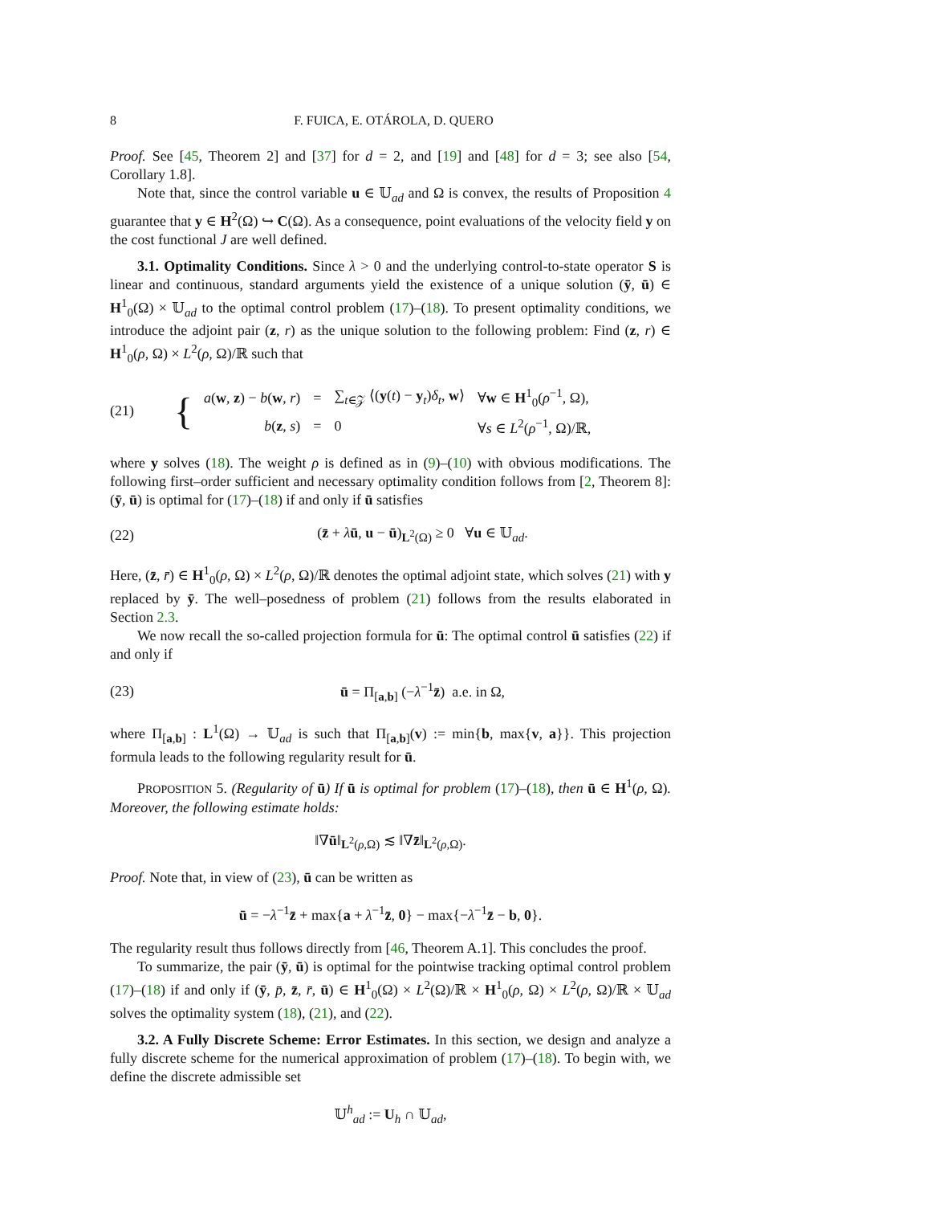8 F. FUICA, E. OTÁROLA, D. QUERO
Proof. See [45, Theorem 2] and [37] for d = 2, and [19] and [48] for d = 3; see also [54, Corollary 1.8].
Note that, since the control variable u ∈ 𝕌<sub>ad</sub> and Ω is convex, the results of Proposition 4 guarantee that y ∈ H<sup>2</sup>(Ω) ↪ C(Ω). As a consequence, point evaluations of the velocity field y on the cost functional J are well defined.
3.1. Optimality Conditions. Since λ > 0 and the underlying control-to-state operator S is linear and continuous, standard arguments yield the existence of a unique solution (ȳ, ū) ∈ H<sup>1</sup><sub>0</sub>(Ω) × 𝕌<sub>ad</sub> to the optimal control problem (17)–(18). To present optimality conditions, we introduce the adjoint pair (z, r) as the unique solution to the following problem: Find (z, r) ∈ H<sup>1</sup><sub>0</sub>(ρ, Ω) × L<sup>2</sup>(ρ, Ω)/ℝ such that
(21) {
| a ( w , z ) − b ( w , r ) | = | ∑<sub>t∈𝒵</sub> ⟨( y ( t ) − y<sub>t</sub>) δ<sub>t</sub> , w ⟩ | ∀ w ∈ H<sup>1</sup><sub>0</sub>( ρ<sup>−1</sup>, Ω), |
| b ( z , s ) | = | 0 | ∀ s ∈ L<sup>2</sup>( ρ<sup>−1</sup>, Ω)/ℝ, |
where y solves (18). The weight ρ is defined as in (9)–(10) with obvious modifications. The following first–order sufficient and necessary optimality condition follows from [2, Theorem 8]: (ȳ, ū) is optimal for (17)–(18) if and only if ū satisfies
(22) (z̄ + λū, u − ū)<sub>L<sup>2</sup>(Ω)</sub> ≥ 0 ∀u ∈ 𝕌<sub>ad</sub>.
Here, (z̄, r̄) ∈ H<sup>1</sup><sub>0</sub>(ρ, Ω) × L<sup>2</sup>(ρ, Ω)/ℝ denotes the optimal adjoint state, which solves (21) with y replaced by ȳ. The well–posedness of problem (21) follows from the results elaborated in Section 2.3.
We now recall the so-called projection formula for ū: The optimal control ū satisfies (22) if and only if
(23) ū = Π<sub>[a,b]</sub> (−λ<sup>−1</sup>z̄) a.e. in Ω,
where Π<sub>[a,b]</sub> : L<sup>1</sup>(Ω) → 𝕌<sub>ad</sub> is such that Π<sub>[a,b]</sub>(v) := min{b, max{v, a}}. This projection formula leads to the following regularity result for ū.
PROPOSITION 5. (Regularity of ū) If ū is optimal for problem (17)–(18), then ū ∈ H<sup>1</sup>(ρ, Ω). Moreover, the following estimate holds:
‖∇ū‖<sub>L<sup>2</sup>(ρ,Ω)</sub> ≲ ‖∇z̄‖<sub>L<sup>2</sup>(ρ,Ω)</sub>.
Proof. Note that, in view of (23), ū can be written as
ū = −λ<sup>−1</sup>z̄ + max{a + λ<sup>−1</sup>z̄, 0} − max{−λ<sup>−1</sup>z̄ − b, 0}.
The regularity result thus follows directly from [46, Theorem A.1]. This concludes the proof.
To summarize, the pair (ȳ, ū) is optimal for the pointwise tracking optimal control problem (17)–(18) if and only if (ȳ, p̄, z̄, r̄, ū) ∈ H<sup>1</sup><sub>0</sub>(Ω) × L<sup>2</sup>(Ω)/ℝ × H<sup>1</sup><sub>0</sub>(ρ, Ω) × L<sup>2</sup>(ρ, Ω)/ℝ × 𝕌<sub>ad</sub> solves the optimality system (18), (21), and (22).
3.2. A Fully Discrete Scheme: Error Estimates. In this section, we design and analyze a fully discrete scheme for the numerical approximation of problem (17)–(18). To begin with, we define the discrete admissible set
𝕌<sup>h</sup><sub>ad</sub> := U<sub>h</sub> ∩ 𝕌<sub>ad</sub>,